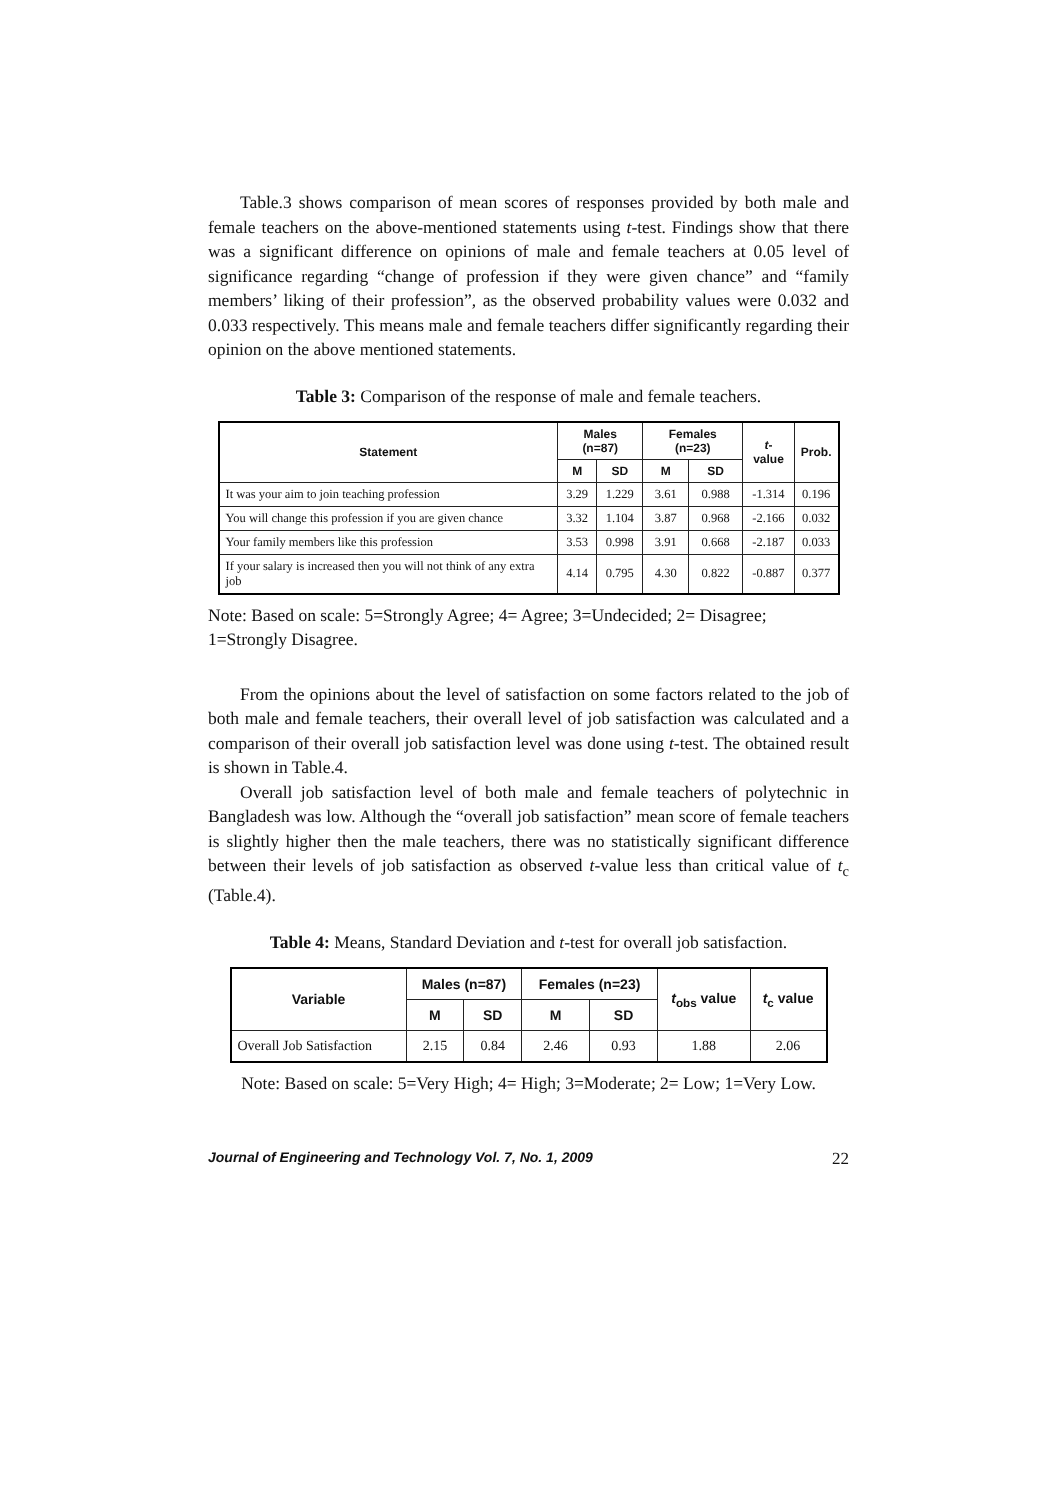Table.3 shows comparison of mean scores of responses provided by both male and female teachers on the above-mentioned statements using t-test. Findings show that there was a significant difference on opinions of male and female teachers at 0.05 level of significance regarding “change of profession if they were given chance” and “family members’ liking of their profession”, as the observed probability values were 0.032 and 0.033 respectively. This means male and female teachers differ significantly regarding their opinion on the above mentioned statements.
Table 3: Comparison of the response of male and female teachers.
| Statement | Males (n=87) | | Females (n=23) | | t -value | Prob. |
| --- | --- | --- | --- | --- | --- | --- |
| | M | SD | M | SD | | |
| It was your aim to join teaching profession | 3.29 | 1.229 | 3.61 | 0.988 | -1.314 | 0.196 |
| You will change this profession if you are given chance | 3.32 | 1.104 | 3.87 | 0.968 | -2.166 | 0.032 |
| Your family members like this profession | 3.53 | 0.998 | 3.91 | 0.668 | -2.187 | 0.033 |
| If your salary is increased then you will not think of any extra job | 4.14 | 0.795 | 4.30 | 0.822 | -0.887 | 0.377 |
Note: Based on scale: 5=Strongly Agree; 4= Agree; 3=Undecided; 2= Disagree; 1=Strongly Disagree.
From the opinions about the level of satisfaction on some factors related to the job of both male and female teachers, their overall level of job satisfaction was calculated and a comparison of their overall job satisfaction level was done using t-test. The obtained result is shown in Table.4.
Overall job satisfaction level of both male and female teachers of polytechnic in Bangladesh was low. Although the “overall job satisfaction” mean score of female teachers is slightly higher then the male teachers, there was no statistically significant difference between their levels of job satisfaction as observed t-value less than critical value of t<sub>c</sub> (Table.4).
Table 4: Means, Standard Deviation and t-test for overall job satisfaction.
| Variable | Males (n=87) | | Females (n=23) | | t<sub>obs</sub> value | t<sub>c</sub> value |
| --- | --- | --- | --- | --- | --- | --- |
| | M | SD | M | SD | | |
| Overall Job Satisfaction | 2.15 | 0.84 | 2.46 | 0.93 | 1.88 | 2.06 |
Note: Based on scale: 5=Very High; 4= High; 3=Moderate; 2= Low; 1=Very Low.
Journal of Engineering and Technology Vol. 7, No. 1, 2009 22